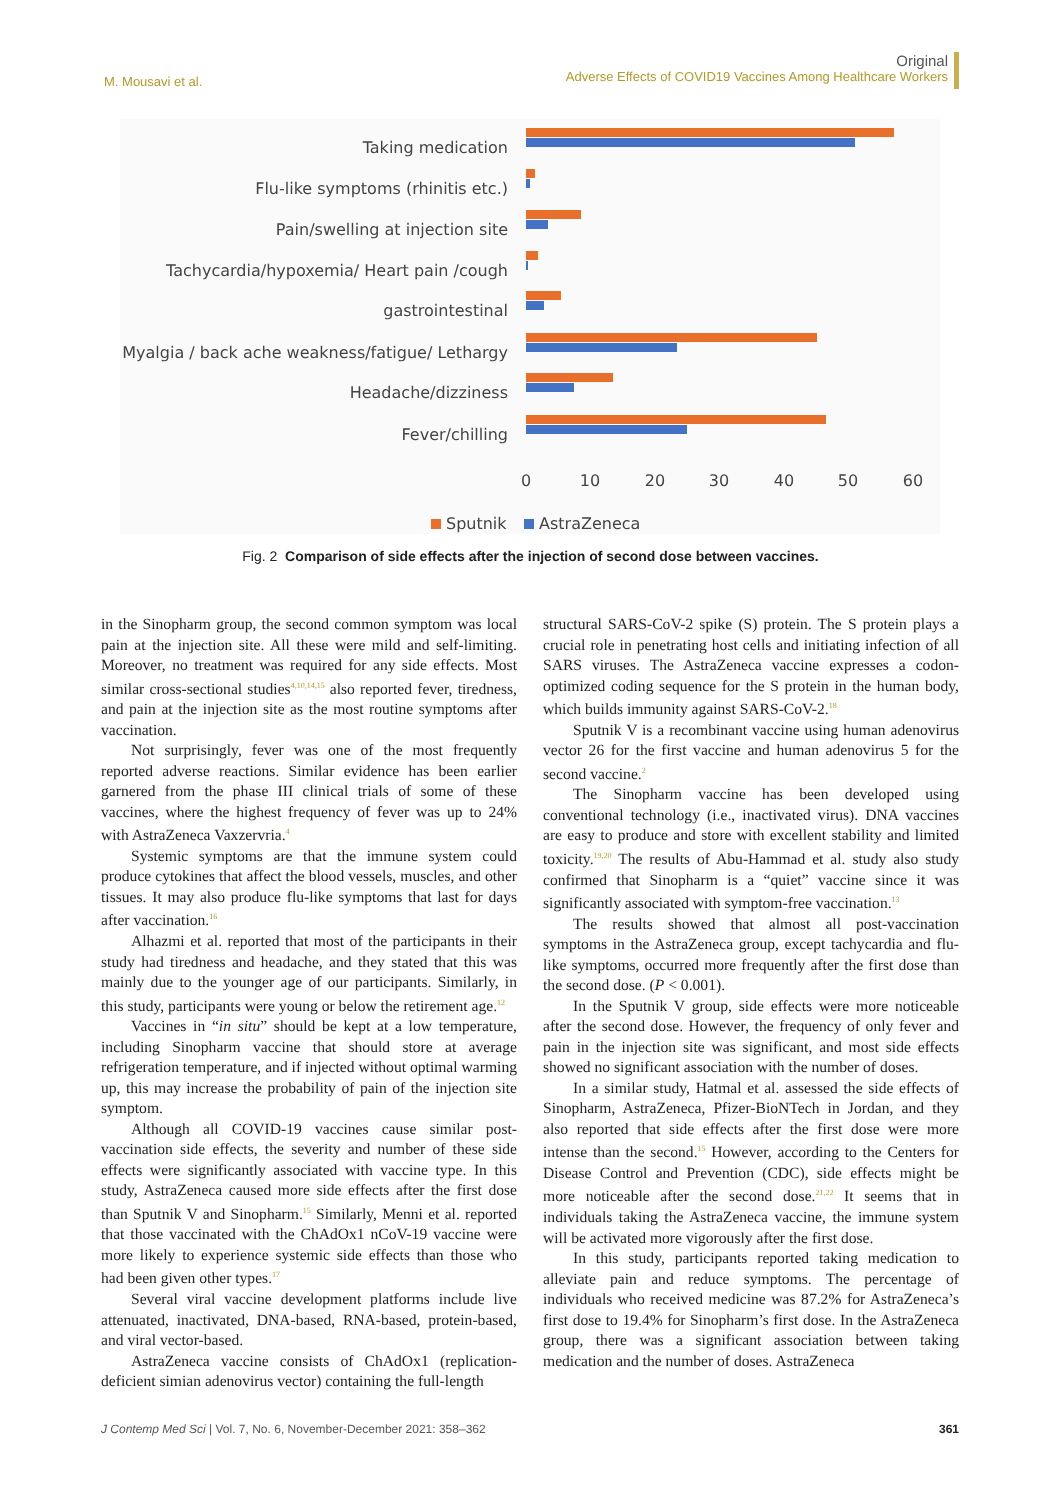M. Mousavi et al.
Original
Adverse Effects of COVID19 Vaccines Among Healthcare Workers
Taking medication
Flu-like symptoms (rhinitis etc.)
Pain/swelling at injection site
Tachycardia/hypoxemia/ Heart pain /cough
gastrointestinal
Myalgia / back ache weakness/fatigue/ Lethargy
Headache/dizziness
Fever/chilling
0
10
20
30
40
50
60
Sputnik
AstraZeneca
Fig. 2 Comparison of side effects after the injection of second dose between vaccines.
in the Sinopharm group, the second common symptom was local pain at the injection site. All these were mild and self-limiting. Moreover, no treatment was required for any side effects. Most similar cross-sectional studies<sup>4,10,14,15</sup> also reported fever, tiredness, and pain at the injection site as the most routine symptoms after vaccination.
Not surprisingly, fever was one of the most frequently reported adverse reactions. Similar evidence has been earlier garnered from the phase III clinical trials of some of these vaccines, where the highest frequency of fever was up to 24% with AstraZeneca Vaxzervria.<sup>4</sup>
Systemic symptoms are that the immune system could produce cytokines that affect the blood vessels, muscles, and other tissues. It may also produce flu-like symptoms that last for days after vaccination.<sup>16</sup>
Alhazmi et al. reported that most of the participants in their study had tiredness and headache, and they stated that this was mainly due to the younger age of our participants. Similarly, in this study, participants were young or below the retirement age.<sup>12</sup>
Vaccines in “in situ” should be kept at a low temperature, including Sinopharm vaccine that should store at average refrigeration temperature, and if injected without optimal warming up, this may increase the probability of pain of the injection site symptom.
Although all COVID-19 vaccines cause similar post-vaccination side effects, the severity and number of these side effects were significantly associated with vaccine type. In this study, AstraZeneca caused more side effects after the first dose than Sputnik V and Sinopharm.<sup>15</sup> Similarly, Menni et al. reported that those vaccinated with the ChAdOx1 nCoV-19 vaccine were more likely to experience systemic side effects than those who had been given other types.<sup>17</sup>
Several viral vaccine development platforms include live attenuated, inactivated, DNA-based, RNA-based, protein-based, and viral vector-based.
AstraZeneca vaccine consists of ChAdOx1 (replication-deficient simian adenovirus vector) containing the full-length
structural SARS-CoV-2 spike (S) protein. The S protein plays a crucial role in penetrating host cells and initiating infection of all SARS viruses. The AstraZeneca vaccine expresses a codon-optimized coding sequence for the S protein in the human body, which builds immunity against SARS-CoV-2.<sup>18</sup>
Sputnik V is a recombinant vaccine using human adenovirus vector 26 for the first vaccine and human adenovirus 5 for the second vaccine.<sup>2</sup>
The Sinopharm vaccine has been developed using conventional technology (i.e., inactivated virus). DNA vaccines are easy to produce and store with excellent stability and limited toxicity.<sup>19,20</sup> The results of Abu-Hammad et al. study also study confirmed that Sinopharm is a “quiet” vaccine since it was significantly associated with symptom-free vaccination.<sup>13</sup>
The results showed that almost all post-vaccination symptoms in the AstraZeneca group, except tachycardia and flu-like symptoms, occurred more frequently after the first dose than the second dose. (P < 0.001).
In the Sputnik V group, side effects were more noticeable after the second dose. However, the frequency of only fever and pain in the injection site was significant, and most side effects showed no significant association with the number of doses.
In a similar study, Hatmal et al. assessed the side effects of Sinopharm, AstraZeneca, Pfizer-BioNTech in Jordan, and they also reported that side effects after the first dose were more intense than the second.<sup>15</sup> However, according to the Centers for Disease Control and Prevention (CDC), side effects might be more noticeable after the second dose.<sup>21,22</sup> It seems that in individuals taking the AstraZeneca vaccine, the immune system will be activated more vigorously after the first dose.
In this study, participants reported taking medication to alleviate pain and reduce symptoms. The percentage of individuals who received medicine was 87.2% for AstraZeneca’s first dose to 19.4% for Sinopharm’s first dose. In the AstraZeneca group, there was a significant association between taking medication and the number of doses. AstraZeneca
J Contemp Med Sci | Vol. 7, No. 6, November-December 2021: 358–362
361